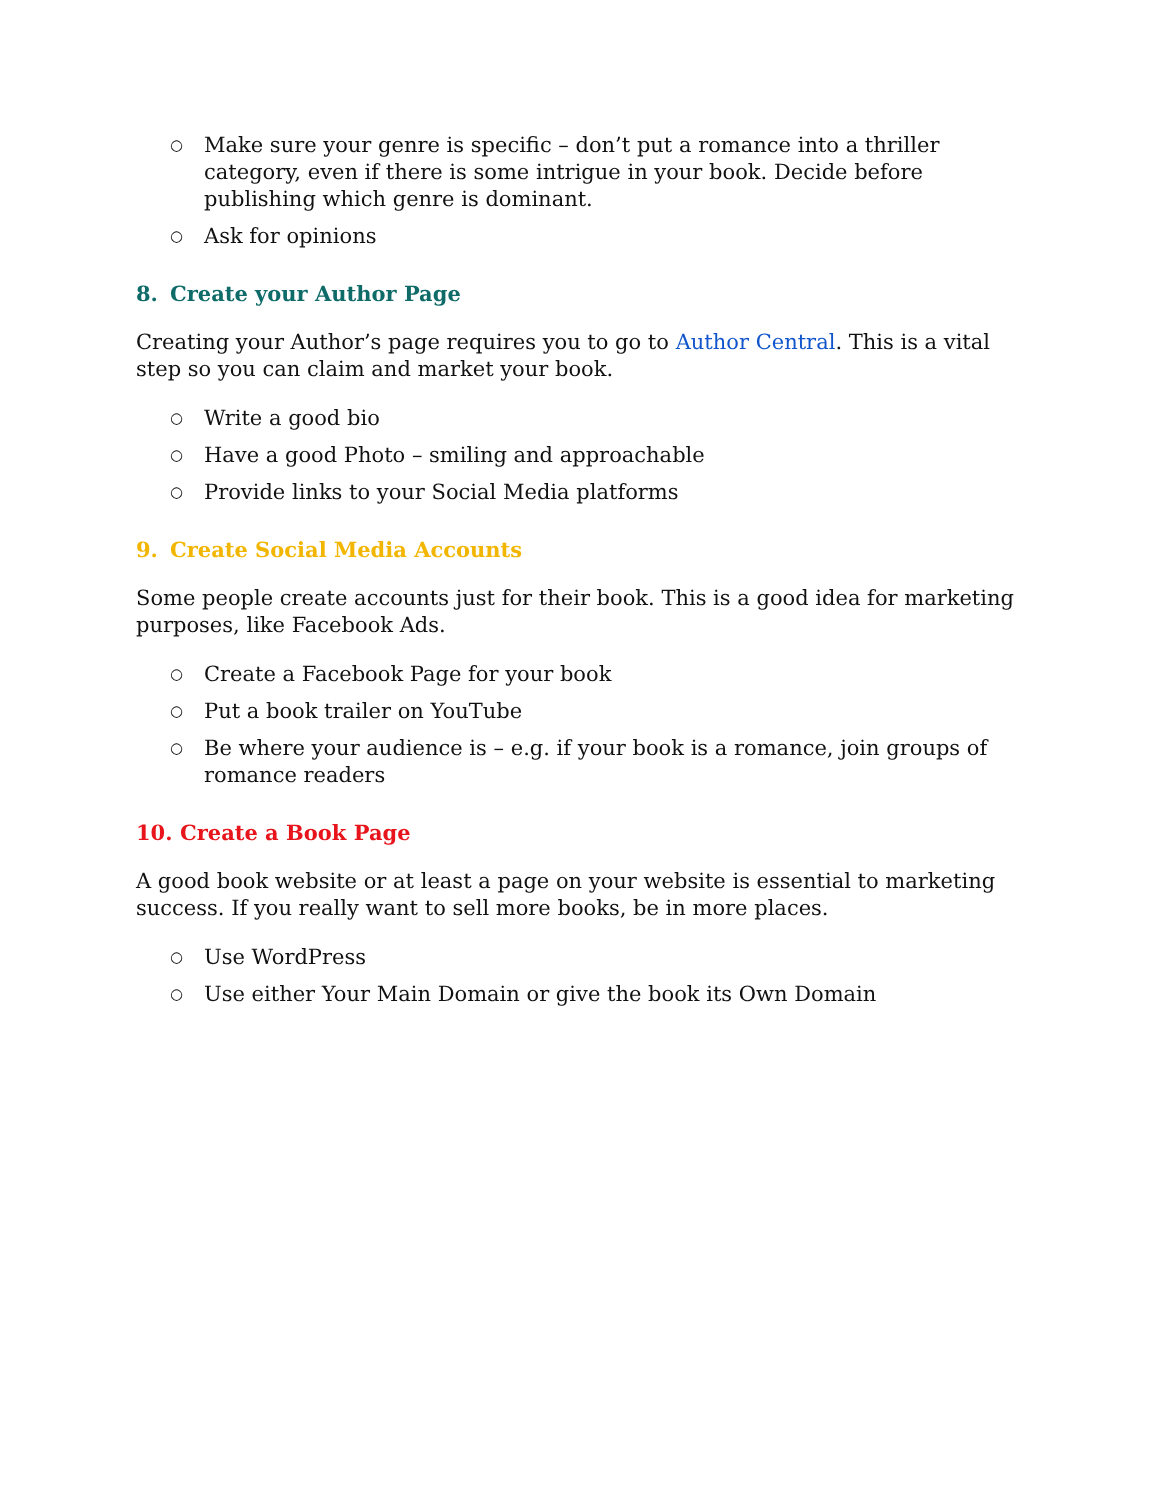○ Make sure your genre is specific – don’t put a romance into a thriller category, even if there is some intrigue in your book. Decide before publishing which genre is dominant.
○ Ask for opinions
8. Create your Author Page
Creating your Author’s page requires you to go to Author Central. This is a vital step so you can claim and market your book.
○ Write a good bio
○ Have a good Photo – smiling and approachable
○ Provide links to your Social Media platforms
9. Create Social Media Accounts
Some people create accounts just for their book. This is a good idea for marketing purposes, like Facebook Ads.
○ Create a Facebook Page for your book
○ Put a book trailer on YouTube
○ Be where your audience is – e.g. if your book is a romance, join groups of romance readers
10. Create a Book Page
A good book website or at least a page on your website is essential to marketing success. If you really want to sell more books, be in more places.
○ Use WordPress
○ Use either Your Main Domain or give the book its Own Domain